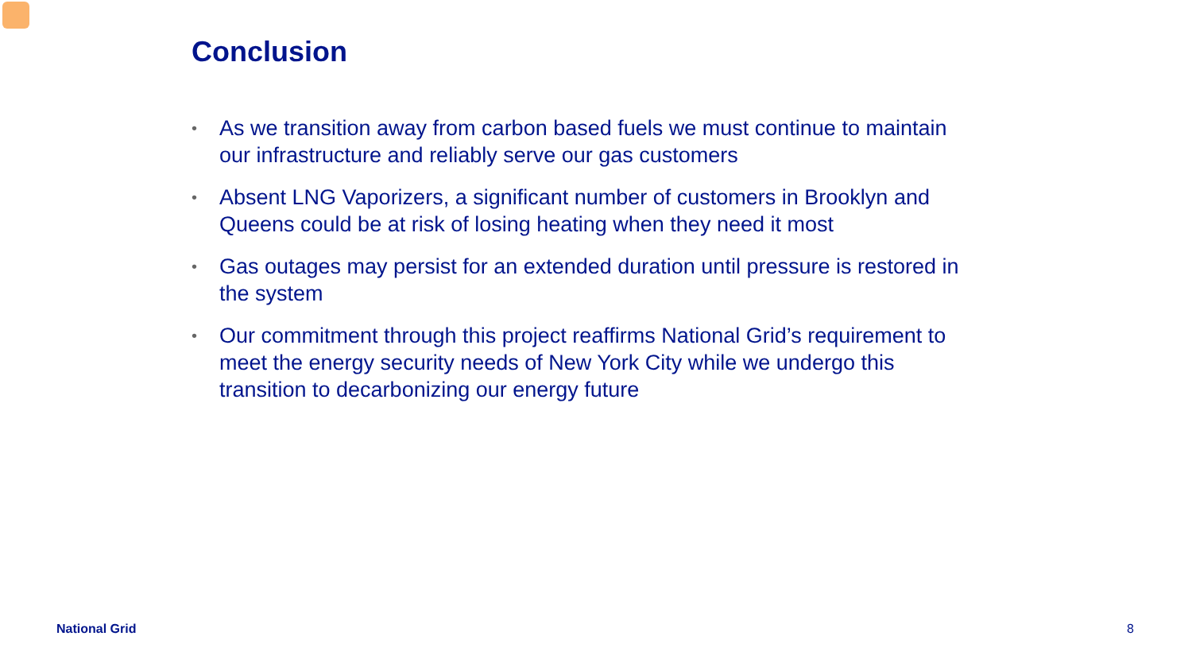Conclusion
• As we transition away from carbon based fuels we must continue to maintain our infrastructure and reliably serve our gas customers
• Absent LNG Vaporizers, a significant number of customers in Brooklyn and Queens could be at risk of losing heating when they need it most
• Gas outages may persist for an extended duration until pressure is restored in the system
• Our commitment through this project reaffirms National Grid’s requirement to meet the energy security needs of New York City while we undergo this transition to decarbonizing our energy future
National Grid 8